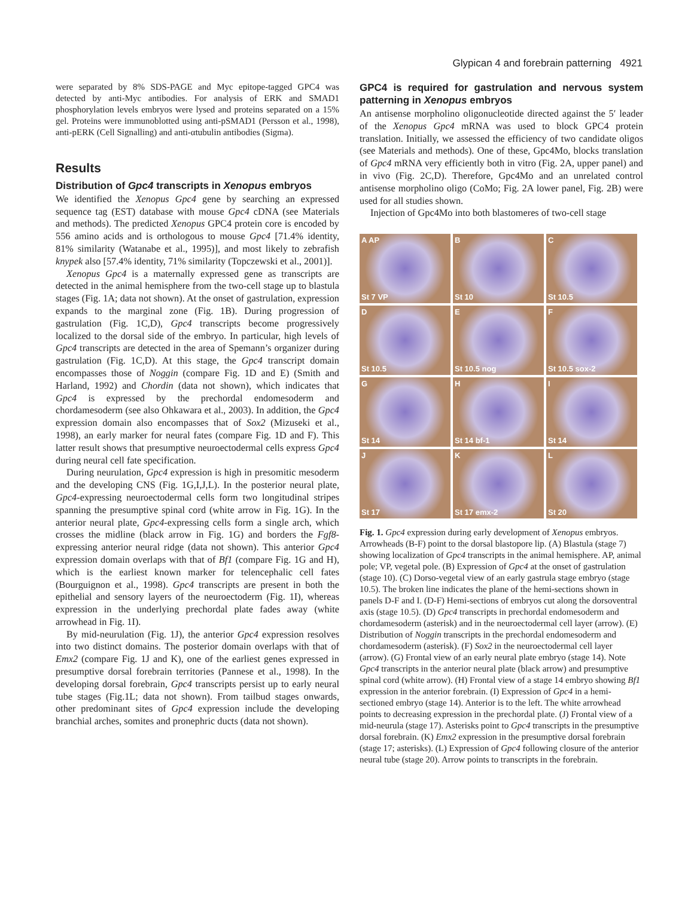Glypican 4 and forebrain patterning 4921
were separated by 8% SDS-PAGE and Myc epitope-tagged GPC4 was detected by anti-Myc antibodies. For analysis of ERK and SMAD1 phosphorylation levels embryos were lysed and proteins separated on a 15% gel. Proteins were immunoblotted using anti-pSMAD1 (Persson et al., 1998), anti-pERK (Cell Signalling) and anti-αtubulin antibodies (Sigma).
Results
Distribution of Gpc4 transcripts in Xenopus embryos
We identified the Xenopus Gpc4 gene by searching an expressed sequence tag (EST) database with mouse Gpc4 cDNA (see Materials and methods). The predicted Xenopus GPC4 protein core is encoded by 556 amino acids and is orthologous to mouse Gpc4 [71.4% identity, 81% similarity (Watanabe et al., 1995)], and most likely to zebrafish knypek also [57.4% identity, 71% similarity (Topczewski et al., 2001)].
Xenopus Gpc4 is a maternally expressed gene as transcripts are detected in the animal hemisphere from the two-cell stage up to blastula stages (Fig. 1A; data not shown). At the onset of gastrulation, expression expands to the marginal zone (Fig. 1B). During progression of gastrulation (Fig. 1C,D), Gpc4 transcripts become progressively localized to the dorsal side of the embryo. In particular, high levels of Gpc4 transcripts are detected in the area of Spemann’s organizer during gastrulation (Fig. 1C,D). At this stage, the Gpc4 transcript domain encompasses those of Noggin (compare Fig. 1D and E) (Smith and Harland, 1992) and Chordin (data not shown), which indicates that Gpc4 is expressed by the prechordal endomesoderm and chordamesoderm (see also Ohkawara et al., 2003). In addition, the Gpc4 expression domain also encompasses that of Sox2 (Mizuseki et al., 1998), an early marker for neural fates (compare Fig. 1D and F). This latter result shows that presumptive neuroectodermal cells express Gpc4 during neural cell fate specification.
During neurulation, Gpc4 expression is high in presomitic mesoderm and the developing CNS (Fig. 1G,I,J,L). In the posterior neural plate, Gpc4-expressing neuroectodermal cells form two longitudinal stripes spanning the presumptive spinal cord (white arrow in Fig. 1G). In the anterior neural plate, Gpc4-expressing cells form a single arch, which crosses the midline (black arrow in Fig. 1G) and borders the Fgf8-expressing anterior neural ridge (data not shown). This anterior Gpc4 expression domain overlaps with that of Bf1 (compare Fig. 1G and H), which is the earliest known marker for telencephalic cell fates (Bourguignon et al., 1998). Gpc4 transcripts are present in both the epithelial and sensory layers of the neuroectoderm (Fig. 1I), whereas expression in the underlying prechordal plate fades away (white arrowhead in Fig. 1I).
By mid-neurulation (Fig. 1J), the anterior Gpc4 expression resolves into two distinct domains. The posterior domain overlaps with that of Emx2 (compare Fig. 1J and K), one of the earliest genes expressed in presumptive dorsal forebrain territories (Pannese et al., 1998). In the developing dorsal forebrain, Gpc4 transcripts persist up to early neural tube stages (Fig.1L; data not shown). From tailbud stages onwards, other predominant sites of Gpc4 expression include the developing branchial arches, somites and pronephric ducts (data not shown).
GPC4 is required for gastrulation and nervous system patterning in Xenopus embryos
An antisense morpholino oligonucleotide directed against the 5′ leader of the Xenopus Gpc4 mRNA was used to block GPC4 protein translation. Initially, we assessed the efficiency of two candidate oligos (see Materials and methods). One of these, Gpc4Mo, blocks translation of Gpc4 mRNA very efficiently both in vitro (Fig. 2A, upper panel) and in vivo (Fig. 2C,D). Therefore, Gpc4Mo and an unrelated control antisense morpholino oligo (CoMo; Fig. 2A lower panel, Fig. 2B) were used for all studies shown.
Injection of Gpc4Mo into both blastomeres of two-cell stage
A AP
St 7 VP
B
St 10
C
St 10.5
D
St 10.5
E
St 10.5 nog
F
St 10.5 sox-2
G
St 14
H
St 14 bf-1
I
St 14
J
St 17
K
St 17 emx-2
L
St 20
Fig. 1. Gpc4 expression during early development of Xenopus embryos. Arrowheads (B-F) point to the dorsal blastopore lip. (A) Blastula (stage 7) showing localization of Gpc4 transcripts in the animal hemisphere. AP, animal pole; VP, vegetal pole. (B) Expression of Gpc4 at the onset of gastrulation (stage 10). (C) Dorso-vegetal view of an early gastrula stage embryo (stage 10.5). The broken line indicates the plane of the hemi-sections shown in panels D-F and I. (D-F) Hemi-sections of embryos cut along the dorsoventral axis (stage 10.5). (D) Gpc4 transcripts in prechordal endomesoderm and chordamesoderm (asterisk) and in the neuroectodermal cell layer (arrow). (E) Distribution of Noggin transcripts in the prechordal endomesoderm and chordamesoderm (asterisk). (F) Sox2 in the neuroectodermal cell layer (arrow). (G) Frontal view of an early neural plate embryo (stage 14). Note Gpc4 transcripts in the anterior neural plate (black arrow) and presumptive spinal cord (white arrow). (H) Frontal view of a stage 14 embryo showing Bf1 expression in the anterior forebrain. (I) Expression of Gpc4 in a hemi-sectioned embryo (stage 14). Anterior is to the left. The white arrowhead points to decreasing expression in the prechordal plate. (J) Frontal view of a mid-neurula (stage 17). Asterisks point to Gpc4 transcripts in the presumptive dorsal forebrain. (K) Emx2 expression in the presumptive dorsal forebrain (stage 17; asterisks). (L) Expression of Gpc4 following closure of the anterior neural tube (stage 20). Arrow points to transcripts in the forebrain.